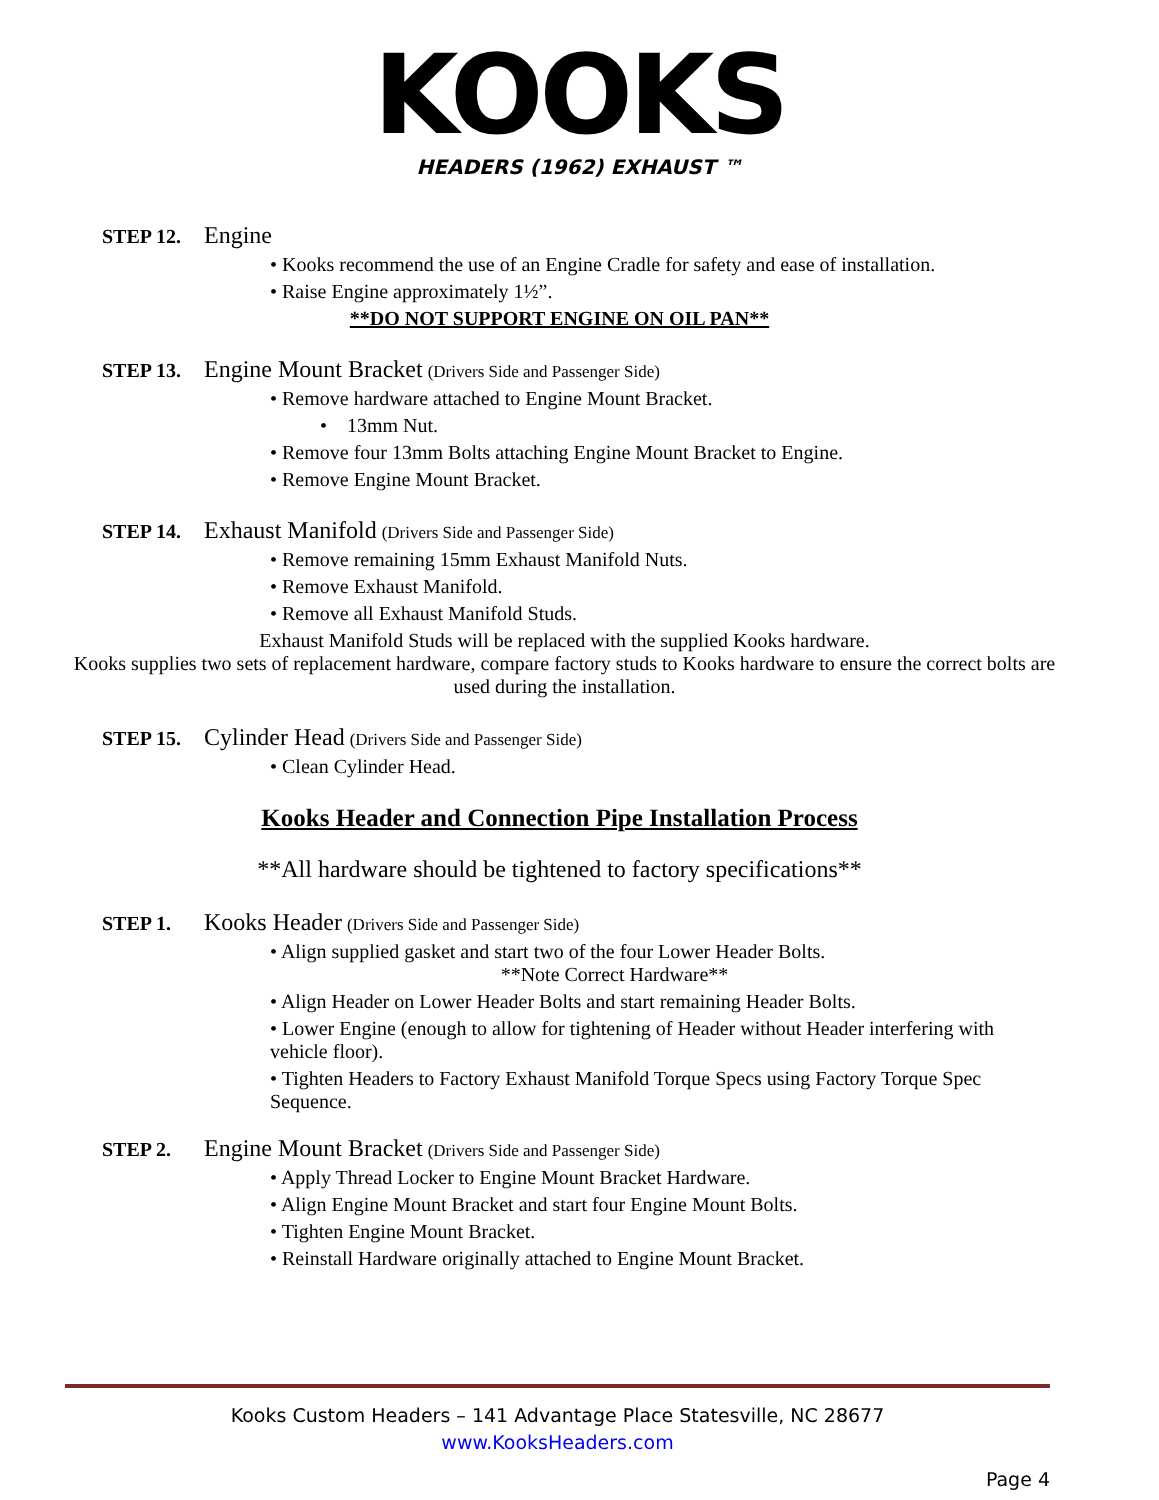KOOKS
HEADERS (1962) EXHAUST ™
STEP 12. Engine
• Kooks recommend the use of an Engine Cradle for safety and ease of installation.
• Raise Engine approximately 1½”.
**DO NOT SUPPORT ENGINE ON OIL PAN**
STEP 13. Engine Mount Bracket (Drivers Side and Passenger Side)
• Remove hardware attached to Engine Mount Bracket.
• 13mm Nut.
• Remove four 13mm Bolts attaching Engine Mount Bracket to Engine.
• Remove Engine Mount Bracket.
STEP 14. Exhaust Manifold (Drivers Side and Passenger Side)
• Remove remaining 15mm Exhaust Manifold Nuts.
• Remove Exhaust Manifold.
• Remove all Exhaust Manifold Studs.
Exhaust Manifold Studs will be replaced with the supplied Kooks hardware.
Kooks supplies two sets of replacement hardware, compare factory studs to Kooks hardware to ensure the correct bolts are used during the installation.
STEP 15. Cylinder Head (Drivers Side and Passenger Side)
• Clean Cylinder Head.
Kooks Header and Connection Pipe Installation Process
**All hardware should be tightened to factory specifications**
STEP 1. Kooks Header (Drivers Side and Passenger Side)
• Align supplied gasket and start two of the four Lower Header Bolts.
**Note Correct Hardware**
• Align Header on Lower Header Bolts and start remaining Header Bolts.
• Lower Engine (enough to allow for tightening of Header without Header interfering with vehicle floor).
• Tighten Headers to Factory Exhaust Manifold Torque Specs using Factory Torque Spec Sequence.
STEP 2. Engine Mount Bracket (Drivers Side and Passenger Side)
• Apply Thread Locker to Engine Mount Bracket Hardware.
• Align Engine Mount Bracket and start four Engine Mount Bolts.
• Tighten Engine Mount Bracket.
• Reinstall Hardware originally attached to Engine Mount Bracket.
Kooks Custom Headers – 141 Advantage Place Statesville, NC 28677
www.KooksHeaders.com
Page 4